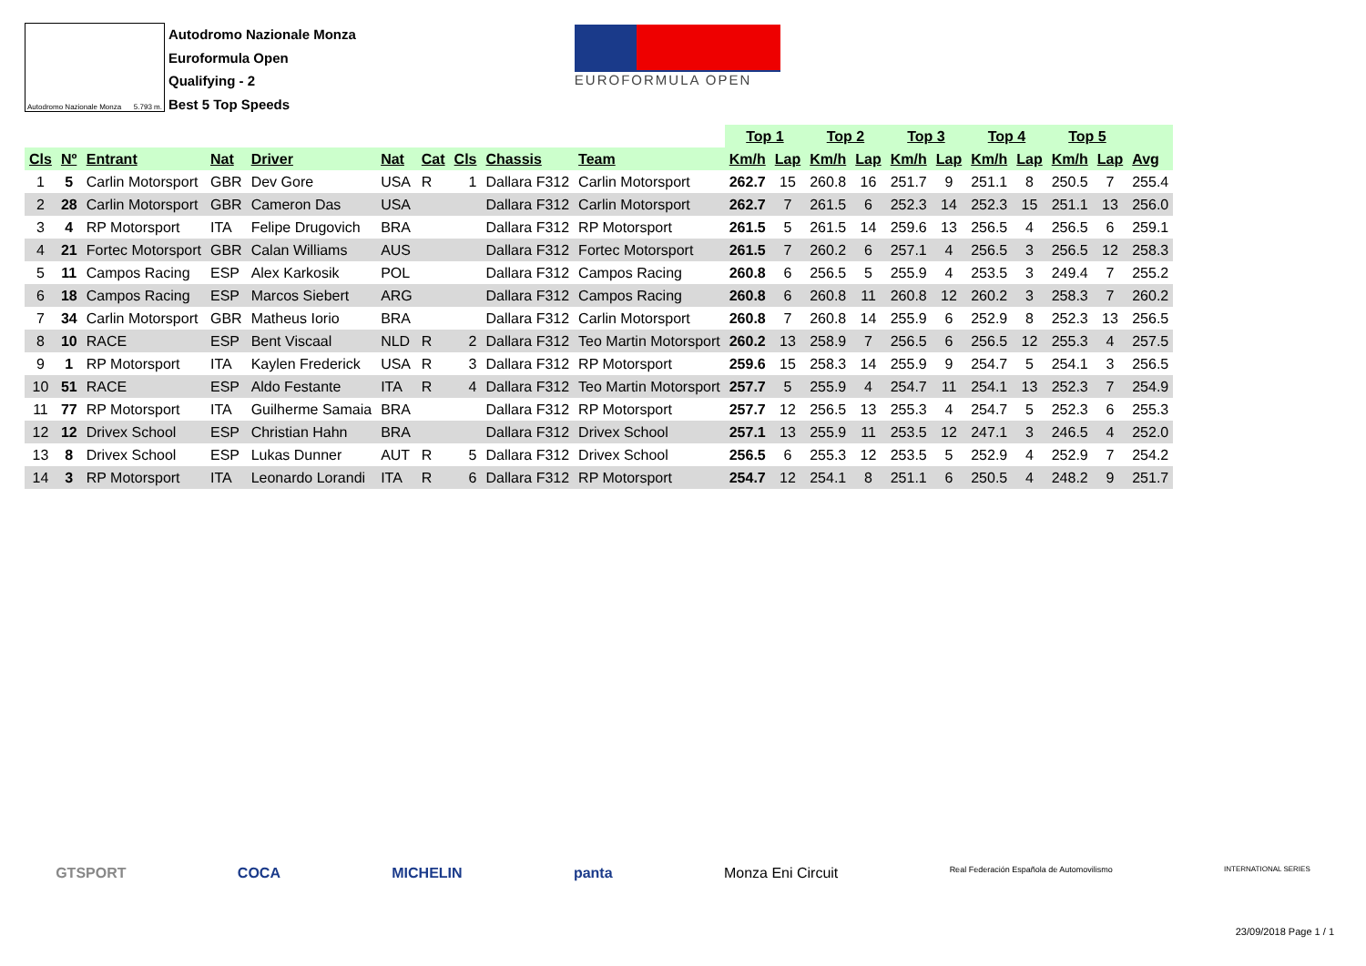Autodromo Nazionale Monza 5.793 m.
Autodromo Nazionale Monza
Euroformula Open
Qualifying - 2
Best 5 Top Speeds
EUROFORMULA OPEN
| | | | | | | | | | | Top 1 | | Top 2 | | Top 3 | | Top 4 | | Top 5 | | |
| --- | --- | --- | --- | --- | --- | --- | --- | --- | --- | --- | --- | --- | --- | --- | --- | --- | --- | --- | --- | --- |
| Cls | Nº | Entrant | Nat | Driver | Nat | Cat | Cls | Chassis | Team | Km/h | Lap | Km/h | Lap | Km/h | Lap | Km/h | Lap | Km/h | Lap | Avg |
| 1 | 5 | Carlin Motorsport | GBR | Dev Gore | USA | R | 1 | Dallara F312 | Carlin Motorsport | 262.7 | 15 | 260.8 | 16 | 251.7 | 9 | 251.1 | 8 | 250.5 | 7 | 255.4 |
| 2 | 28 | Carlin Motorsport | GBR | Cameron Das | USA | | | Dallara F312 | Carlin Motorsport | 262.7 | 7 | 261.5 | 6 | 252.3 | 14 | 252.3 | 15 | 251.1 | 13 | 256.0 |
| 3 | 4 | RP Motorsport | ITA | Felipe Drugovich | BRA | | | Dallara F312 | RP Motorsport | 261.5 | 5 | 261.5 | 14 | 259.6 | 13 | 256.5 | 4 | 256.5 | 6 | 259.1 |
| 4 | 21 | Fortec Motorsport | GBR | Calan Williams | AUS | | | Dallara F312 | Fortec Motorsport | 261.5 | 7 | 260.2 | 6 | 257.1 | 4 | 256.5 | 3 | 256.5 | 12 | 258.3 |
| 5 | 11 | Campos Racing | ESP | Alex Karkosik | POL | | | Dallara F312 | Campos Racing | 260.8 | 6 | 256.5 | 5 | 255.9 | 4 | 253.5 | 3 | 249.4 | 7 | 255.2 |
| 6 | 18 | Campos Racing | ESP | Marcos Siebert | ARG | | | Dallara F312 | Campos Racing | 260.8 | 6 | 260.8 | 11 | 260.8 | 12 | 260.2 | 3 | 258.3 | 7 | 260.2 |
| 7 | 34 | Carlin Motorsport | GBR | Matheus Iorio | BRA | | | Dallara F312 | Carlin Motorsport | 260.8 | 7 | 260.8 | 14 | 255.9 | 6 | 252.9 | 8 | 252.3 | 13 | 256.5 |
| 8 | 10 | RACE | ESP | Bent Viscaal | NLD | R | 2 | Dallara F312 | Teo Martin Motorsport | 260.2 | 13 | 258.9 | 7 | 256.5 | 6 | 256.5 | 12 | 255.3 | 4 | 257.5 |
| 9 | 1 | RP Motorsport | ITA | Kaylen Frederick | USA | R | 3 | Dallara F312 | RP Motorsport | 259.6 | 15 | 258.3 | 14 | 255.9 | 9 | 254.7 | 5 | 254.1 | 3 | 256.5 |
| 10 | 51 | RACE | ESP | Aldo Festante | ITA | R | 4 | Dallara F312 | Teo Martin Motorsport | 257.7 | 5 | 255.9 | 4 | 254.7 | 11 | 254.1 | 13 | 252.3 | 7 | 254.9 |
| 11 | 77 | RP Motorsport | ITA | Guilherme Samaia | BRA | | | Dallara F312 | RP Motorsport | 257.7 | 12 | 256.5 | 13 | 255.3 | 4 | 254.7 | 5 | 252.3 | 6 | 255.3 |
| 12 | 12 | Drivex School | ESP | Christian Hahn | BRA | | | Dallara F312 | Drivex School | 257.1 | 13 | 255.9 | 11 | 253.5 | 12 | 247.1 | 3 | 246.5 | 4 | 252.0 |
| 13 | 8 | Drivex School | ESP | Lukas Dunner | AUT | R | 5 | Dallara F312 | Drivex School | 256.5 | 6 | 255.3 | 12 | 253.5 | 5 | 252.9 | 4 | 252.9 | 7 | 254.2 |
| 14 | 3 | RP Motorsport | ITA | Leonardo Lorandi | ITA | R | 6 | Dallara F312 | RP Motorsport | 254.7 | 12 | 254.1 | 8 | 251.1 | 6 | 250.5 | 4 | 248.2 | 9 | 251.7 |
GTSPORT COCA MICHELIN panta Monza Eni Circuit Real Federación Española de Automovilismo INTERNATIONAL SERIES
23/09/2018 Page 1 / 1